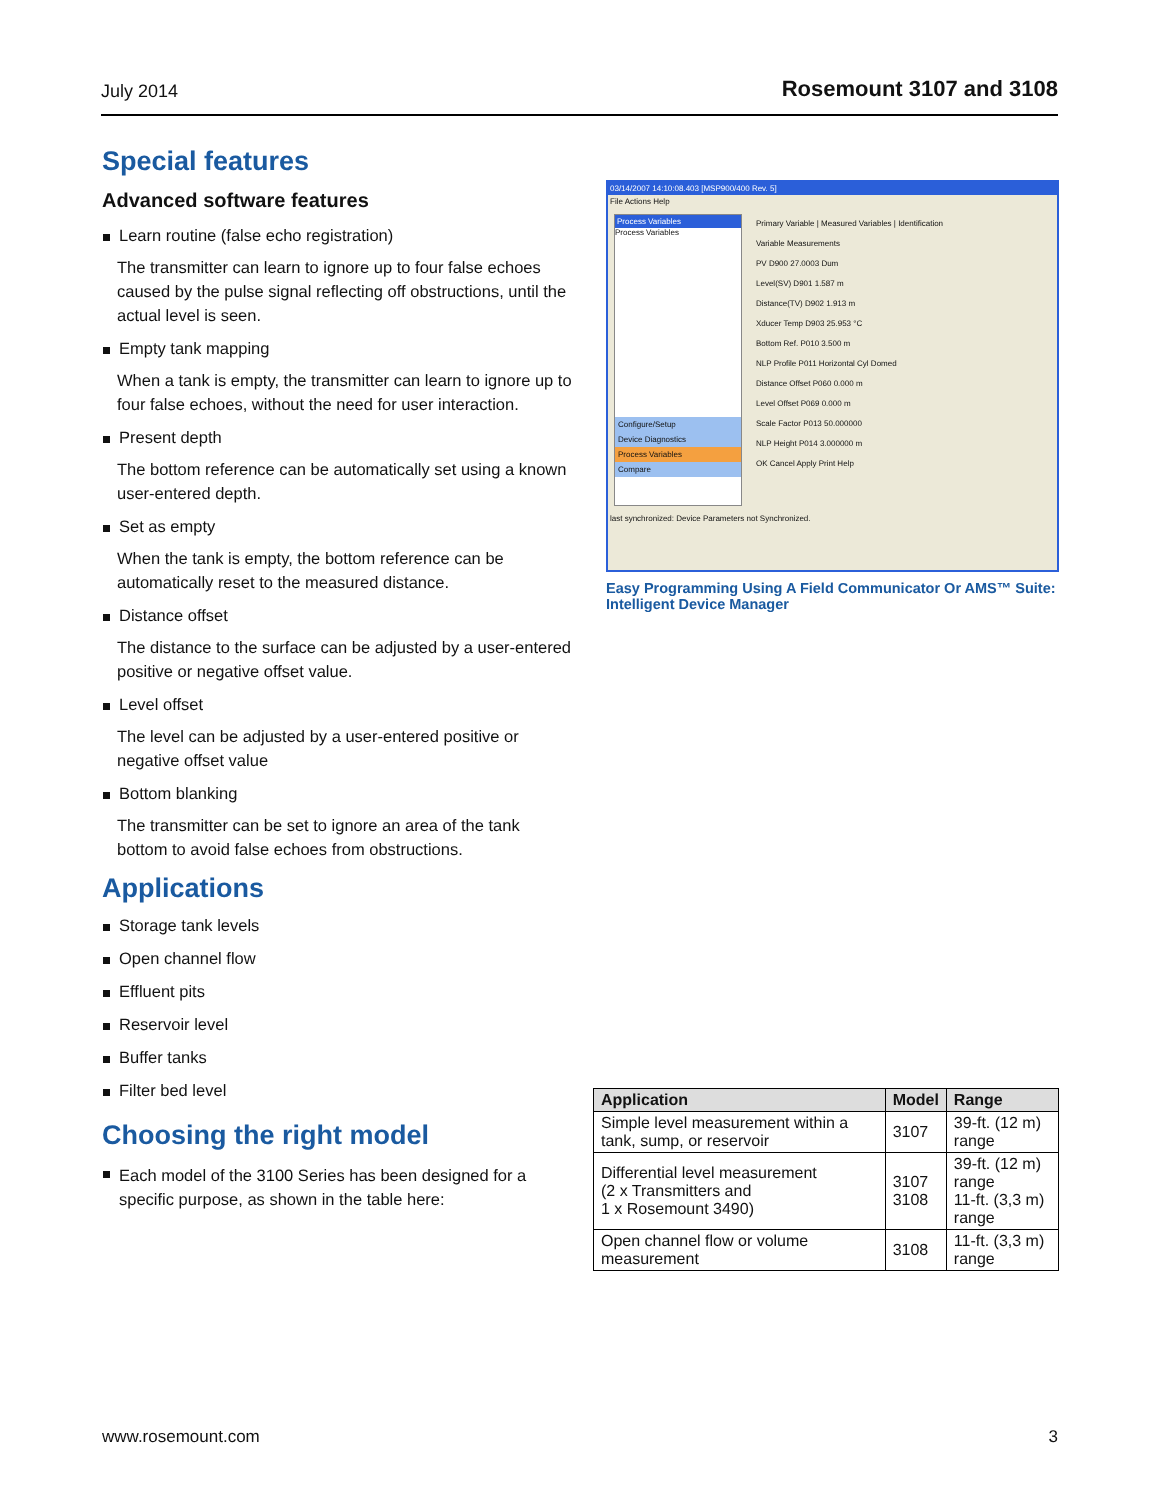July 2014 Rosemount 3107 and 3108
Special features
Advanced software features
Learn routine (false echo registration)
The transmitter can learn to ignore up to four false echoes caused by the pulse signal reflecting off obstructions, until the actual level is seen.
Empty tank mapping
When a tank is empty, the transmitter can learn to ignore up to four false echoes, without the need for user interaction.
Present depth
The bottom reference can be automatically set using a known user-entered depth.
Set as empty
When the tank is empty, the bottom reference can be automatically reset to the measured distance.
Distance offset
The distance to the surface can be adjusted by a user-entered positive or negative offset value.
Level offset
The level can be adjusted by a user-entered positive or negative offset value
Bottom blanking
The transmitter can be set to ignore an area of the tank bottom to avoid false echoes from obstructions.
Applications
Storage tank levels
Open channel flow
Effluent pits
Reservoir level
Buffer tanks
Filter bed level
Choosing the right model
Each model of the 3100 Series has been designed for a specific purpose, as shown in the table here:
03/14/2007 14:10:08.403 [MSP900/400 Rev. 5]
File Actions Help
Process Variables
Process Variables
Configure/Setup
Device Diagnostics
Process Variables
Compare
Primary Variable | Measured Variables | Identification
Variable Measurements
PV D900 27.0003 Dum
Level(SV) D901 1.587 m
Distance(TV) D902 1.913 m
Xducer Temp D903 25.953 °C
Bottom Ref. P010 3.500 m
NLP Profile P011 Horizontal Cyl Domed
Distance Offset P060 0.000 m
Level Offset P069 0.000 m
Scale Factor P013 50.000000
NLP Height P014 3.000000 m
OK Cancel Apply Print Help
last synchronized: Device Parameters not Synchronized.
Easy Programming Using A Field Communicator Or AMS™ Suite: Intelligent Device Manager
| Application | Model | Range |
| --- | --- | --- |
| Simple level measurement within a tank, sump, or reservoir | 3107 | 39-ft. (12 m) range |
| Differential level measurement (2 x Transmitters and 1 x Rosemount 3490) | 3107 3108 | 39-ft. (12 m) range 11-ft. (3,3 m) range |
| Open channel flow or volume measurement | 3108 | 11-ft. (3,3 m) range |
www.rosemount.com 3